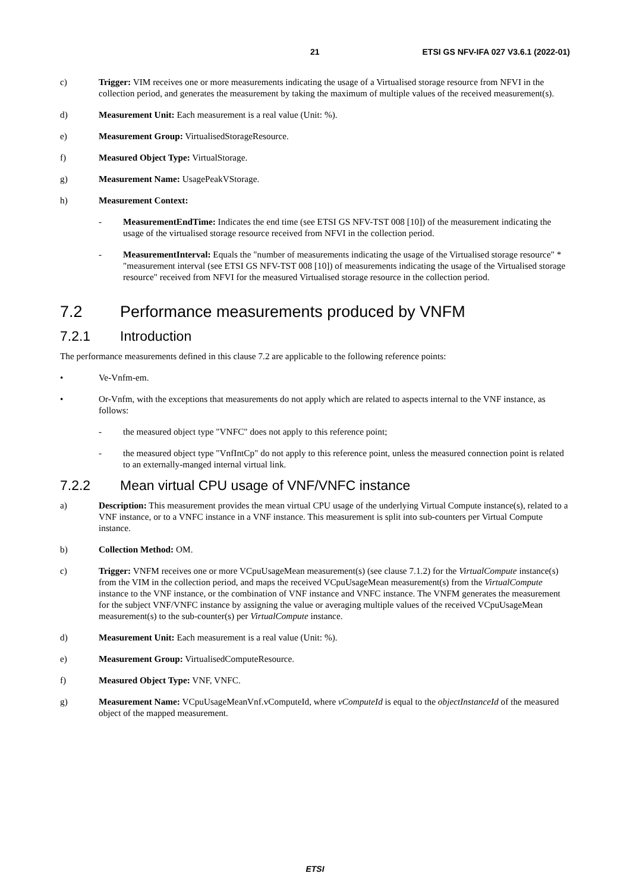21 ETSI GS NFV-IFA 027 V3.6.1 (2022-01)
c) Trigger: VIM receives one or more measurements indicating the usage of a Virtualised storage resource from NFVI in the collection period, and generates the measurement by taking the maximum of multiple values of the received measurement(s).
d) Measurement Unit: Each measurement is a real value (Unit: %).
e) Measurement Group: VirtualisedStorageResource.
f) Measured Object Type: VirtualStorage.
g) Measurement Name: UsagePeakVStorage.
h) Measurement Context:
- MeasurementEndTime: Indicates the end time (see ETSI GS NFV-TST 008 [10]) of the measurement indicating the usage of the virtualised storage resource received from NFVI in the collection period.
- MeasurementInterval: Equals the "number of measurements indicating the usage of the Virtualised storage resource" * "measurement interval (see ETSI GS NFV-TST 008 [10]) of measurements indicating the usage of the Virtualised storage resource" received from NFVI for the measured Virtualised storage resource in the collection period.
7.2 Performance measurements produced by VNFM
7.2.1 Introduction
The performance measurements defined in this clause 7.2 are applicable to the following reference points:
• Ve-Vnfm-em.
• Or-Vnfm, with the exceptions that measurements do not apply which are related to aspects internal to the VNF instance, as follows:
- the measured object type "VNFC" does not apply to this reference point;
- the measured object type "VnfIntCp" do not apply to this reference point, unless the measured connection point is related to an externally-manged internal virtual link.
7.2.2 Mean virtual CPU usage of VNF/VNFC instance
a) Description: This measurement provides the mean virtual CPU usage of the underlying Virtual Compute instance(s), related to a VNF instance, or to a VNFC instance in a VNF instance. This measurement is split into sub-counters per Virtual Compute instance.
b) Collection Method: OM.
c) Trigger: VNFM receives one or more VCpuUsageMean measurement(s) (see clause 7.1.2) for the VirtualCompute instance(s) from the VIM in the collection period, and maps the received VCpuUsageMean measurement(s) from the VirtualCompute instance to the VNF instance, or the combination of VNF instance and VNFC instance. The VNFM generates the measurement for the subject VNF/VNFC instance by assigning the value or averaging multiple values of the received VCpuUsageMean measurement(s) to the sub-counter(s) per VirtualCompute instance.
d) Measurement Unit: Each measurement is a real value (Unit: %).
e) Measurement Group: VirtualisedComputeResource.
f) Measured Object Type: VNF, VNFC.
g) Measurement Name: VCpuUsageMeanVnf.vComputeId, where vComputeId is equal to the objectInstanceId of the measured object of the mapped measurement.
ETSI